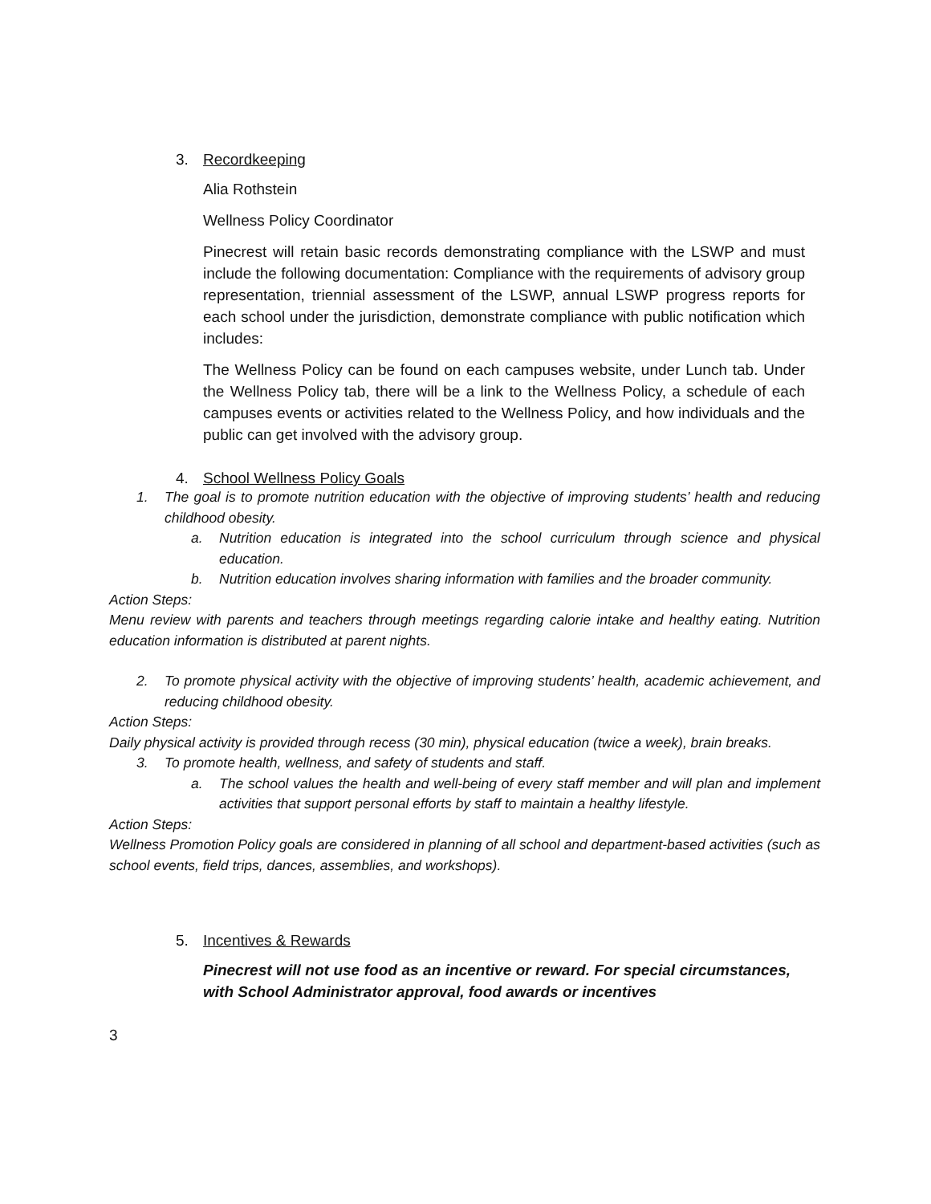3. Recordkeeping
Alia Rothstein
Wellness Policy Coordinator
Pinecrest will retain basic records demonstrating compliance with the LSWP and must include the following documentation: Compliance with the requirements of advisory group representation, triennial assessment of the LSWP, annual LSWP progress reports for each school under the jurisdiction, demonstrate compliance with public notification which includes:
The Wellness Policy can be found on each campuses website, under Lunch tab. Under the Wellness Policy tab, there will be a link to the Wellness Policy, a schedule of each campuses events or activities related to the Wellness Policy, and how individuals and the public can get involved with the advisory group.
4. School Wellness Policy Goals
1. The goal is to promote nutrition education with the objective of improving students’ health and reducing childhood obesity.
a. Nutrition education is integrated into the school curriculum through science and physical education.
b. Nutrition education involves sharing information with families and the broader community.
Action Steps:
Menu review with parents and teachers through meetings regarding calorie intake and healthy eating. Nutrition education information is distributed at parent nights.
2. To promote physical activity with the objective of improving students’ health, academic achievement, and reducing childhood obesity.
Action Steps:
Daily physical activity is provided through recess (30 min), physical education (twice a week), brain breaks.
3. To promote health, wellness, and safety of students and staff.
a. The school values the health and well-being of every staff member and will plan and implement activities that support personal efforts by staff to maintain a healthy lifestyle.
Action Steps:
Wellness Promotion Policy goals are considered in planning of all school and department-based activities (such as school events, field trips, dances, assemblies, and workshops).
5. Incentives & Rewards
Pinecrest will not use food as an incentive or reward. For special circumstances, with School Administrator approval, food awards or incentives
3